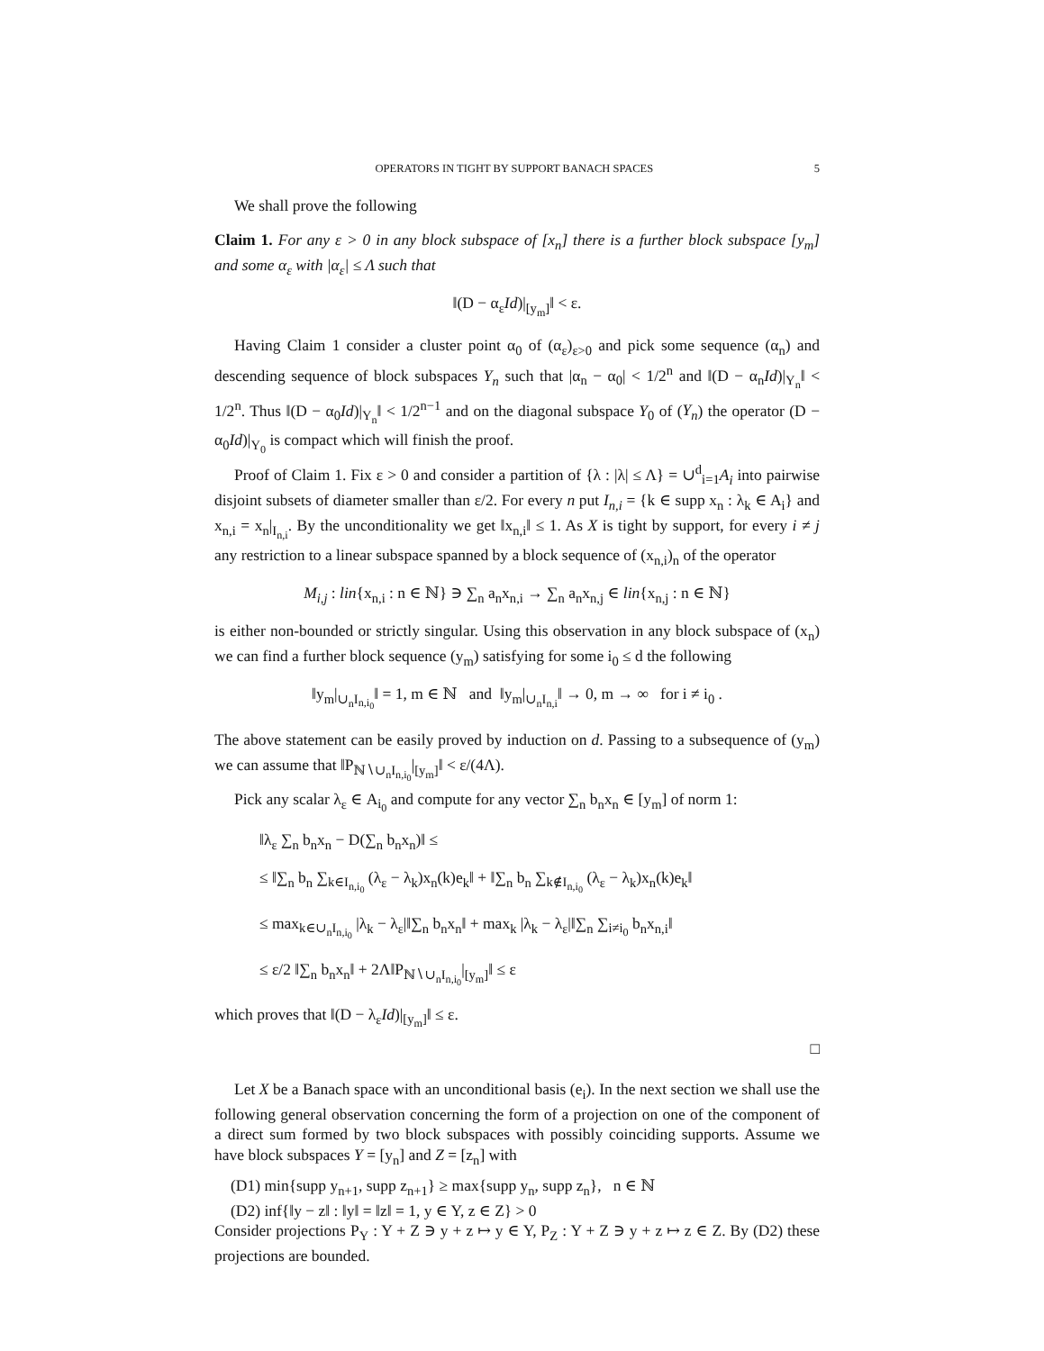OPERATORS IN TIGHT BY SUPPORT BANACH SPACES 5
We shall prove the following
Claim 1. For any ε > 0 in any block subspace of [x<sub>n</sub>] there is a further block subspace [y<sub>m</sub>] and some α<sub>ε</sub> with |α<sub>ε</sub>| ≤ Λ such that
‖(D − α<sub>ε</sub>Id)|<sub>[y<sub>m</sub>]</sub>‖ < ε.
Having Claim 1 consider a cluster point α<sub>0</sub> of (α<sub>ε</sub>)<sub>ε>0</sub> and pick some sequence (α<sub>n</sub>) and descending sequence of block subspaces Y<sub>n</sub> such that |α<sub>n</sub> − α<sub>0</sub>| < 1/2<sup>n</sup> and ‖(D − α<sub>n</sub>Id)|<sub>Y<sub>n</sub></sub>‖ < 1/2<sup>n</sup>. Thus ‖(D − α<sub>0</sub>Id)|<sub>Y<sub>n</sub></sub>‖ < 1/2<sup>n−1</sup> and on the diagonal subspace Y<sub>0</sub> of (Y<sub>n</sub>) the operator (D − α<sub>0</sub>Id)|<sub>Y<sub>0</sub></sub> is compact which will finish the proof.
Proof of Claim 1. Fix ε > 0 and consider a partition of {λ : |λ| ≤ Λ} = ∪<sup>d</sup><sub>i=1</sub>A<sub>i</sub> into pairwise disjoint subsets of diameter smaller than ε/2. For every n put I<sub>n,i</sub> = {k ∈ supp x<sub>n</sub> : λ<sub>k</sub> ∈ A<sub>i</sub>} and x<sub>n,i</sub> = x<sub>n</sub>|<sub>I<sub>n,i</sub></sub>. By the unconditionality we get ‖x<sub>n,i</sub>‖ ≤ 1. As X is tight by support, for every i ≠ j any restriction to a linear subspace spanned by a block sequence of (x<sub>n,i</sub>)<sub>n</sub> of the operator
M<sub>i,j</sub> : lin{x<sub>n,i</sub> : n ∈ ℕ} ∋ ∑<sub>n</sub> a<sub>n</sub>x<sub>n,i</sub> → ∑<sub>n</sub> a<sub>n</sub>x<sub>n,j</sub> ∈ lin{x<sub>n,j</sub> : n ∈ ℕ}
is either non-bounded or strictly singular. Using this observation in any block subspace of (x<sub>n</sub>) we can find a further block sequence (y<sub>m</sub>) satisfying for some i<sub>0</sub> ≤ d the following
‖y<sub>m</sub>|<sub>∪<sub>n</sub>I<sub>n,i<sub>0</sub></sub></sub>‖ = 1, m ∈ ℕ and ‖y<sub>m</sub>|<sub>∪<sub>n</sub>I<sub>n,i</sub></sub>‖ → 0, m → ∞ for i ≠ i<sub>0</sub> .
The above statement can be easily proved by induction on d. Passing to a subsequence of (y<sub>m</sub>) we can assume that ‖P<sub>ℕ∖∪<sub>n</sub>I<sub>n,i<sub>0</sub></sub></sub>|<sub>[y<sub>m</sub>]</sub>‖ < ε/(4Λ).
Pick any scalar λ<sub>ε</sub> ∈ A<sub>i<sub>0</sub></sub> and compute for any vector ∑<sub>n</sub> b<sub>n</sub>x<sub>n</sub> ∈ [y<sub>m</sub>] of norm 1:
‖λ<sub>ε</sub> ∑<sub>n</sub> b<sub>n</sub>x<sub>n</sub> − D(∑<sub>n</sub> b<sub>n</sub>x<sub>n</sub>)‖ ≤
≤ ‖∑<sub>n</sub> b<sub>n</sub> ∑<sub>k∈I<sub>n,i<sub>0</sub></sub></sub> (λ<sub>ε</sub> − λ<sub>k</sub>)x<sub>n</sub>(k)e<sub>k</sub>‖ + ‖∑<sub>n</sub> b<sub>n</sub> ∑<sub>k∉I<sub>n,i<sub>0</sub></sub></sub> (λ<sub>ε</sub> − λ<sub>k</sub>)x<sub>n</sub>(k)e<sub>k</sub>‖
≤ max<sub>k∈∪<sub>n</sub>I<sub>n,i<sub>0</sub></sub></sub> |λ<sub>k</sub> − λ<sub>ε</sub>|‖∑<sub>n</sub> b<sub>n</sub>x<sub>n</sub>‖ + max<sub>k</sub> |λ<sub>k</sub> − λ<sub>ε</sub>|‖∑<sub>n</sub> ∑<sub>i≠i<sub>0</sub></sub> b<sub>n</sub>x<sub>n,i</sub>‖
≤ ε/2 ‖∑<sub>n</sub> b<sub>n</sub>x<sub>n</sub>‖ + 2Λ‖P<sub>ℕ∖∪<sub>n</sub>I<sub>n,i<sub>0</sub></sub></sub>|<sub>[y<sub>m</sub>]</sub>‖ ≤ ε
which proves that ‖(D − λ<sub>ε</sub>Id)|<sub>[y<sub>m</sub>]</sub>‖ ≤ ε.
□
Let X be a Banach space with an unconditional basis (e<sub>i</sub>). In the next section we shall use the following general observation concerning the form of a projection on one of the component of a direct sum formed by two block subspaces with possibly coinciding supports. Assume we have block subspaces Y = [y<sub>n</sub>] and Z = [z<sub>n</sub>] with
(D1) min{supp y<sub>n+1</sub>, supp z<sub>n+1</sub>} ≥ max{supp y<sub>n</sub>, supp z<sub>n</sub>}, n ∈ ℕ
(D2) inf{‖y − z‖ : ‖y‖ = ‖z‖ = 1, y ∈ Y, z ∈ Z} > 0
Consider projections P<sub>Y</sub> : Y + Z ∋ y + z ↦ y ∈ Y, P<sub>Z</sub> : Y + Z ∋ y + z ↦ z ∈ Z. By (D2) these projections are bounded.